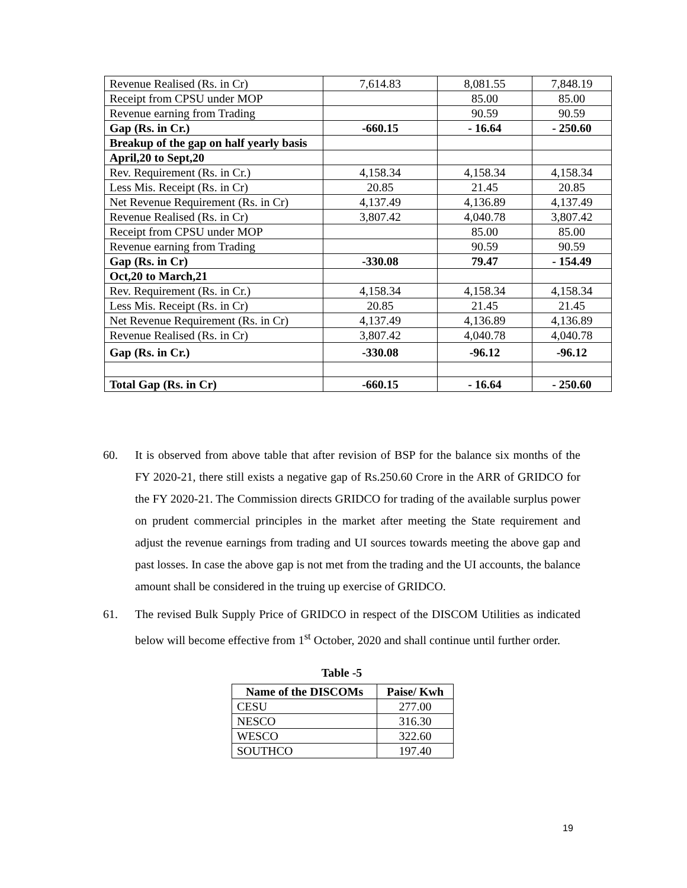| Revenue Realised (Rs. in Cr) | 7,614.83 | 8,081.55 | 7,848.19 |
| Receipt from CPSU under MOP | | 85.00 | 85.00 |
| Revenue earning from Trading | | 90.59 | 90.59 |
| Gap (Rs. in Cr.) | -660.15 | - 16.64 | - 250.60 |
| Breakup of the gap on half yearly basis | | | |
| April,20 to Sept,20 | | | |
| Rev. Requirement (Rs. in Cr.) | 4,158.34 | 4,158.34 | 4,158.34 |
| Less Mis. Receipt (Rs. in Cr) | 20.85 | 21.45 | 20.85 |
| Net Revenue Requirement (Rs. in Cr) | 4,137.49 | 4,136.89 | 4,137.49 |
| Revenue Realised (Rs. in Cr) | 3,807.42 | 4,040.78 | 3,807.42 |
| Receipt from CPSU under MOP | | 85.00 | 85.00 |
| Revenue earning from Trading | | 90.59 | 90.59 |
| Gap (Rs. in Cr) | -330.08 | 79.47 | - 154.49 |
| Oct,20 to March,21 | | | |
| Rev. Requirement (Rs. in Cr.) | 4,158.34 | 4,158.34 | 4,158.34 |
| Less Mis. Receipt (Rs. in Cr) | 20.85 | 21.45 | 21.45 |
| Net Revenue Requirement (Rs. in Cr) | 4,137.49 | 4,136.89 | 4,136.89 |
| Revenue Realised (Rs. in Cr) | 3,807.42 | 4,040.78 | 4,040.78 |
| Gap (Rs. in Cr.) | -330.08 | -96.12 | -96.12 |
| Total Gap (Rs. in Cr) | -660.15 | - 16.64 | - 250.60 |
60. It is observed from above table that after revision of BSP for the balance six months of the FY 2020-21, there still exists a negative gap of Rs.250.60 Crore in the ARR of GRIDCO for the FY 2020-21. The Commission directs GRIDCO for trading of the available surplus power on prudent commercial principles in the market after meeting the State requirement and adjust the revenue earnings from trading and UI sources towards meeting the above gap and past losses. In case the above gap is not met from the trading and the UI accounts, the balance amount shall be considered in the truing up exercise of GRIDCO.
61. The revised Bulk Supply Price of GRIDCO in respect of the DISCOM Utilities as indicated below will become effective from 1<sup>st</sup> October, 2020 and shall continue until further order.
Table -5
| Name of the DISCOMs | Paise/ Kwh |
| --- | --- |
| CESU | 277.00 |
| NESCO | 316.30 |
| WESCO | 322.60 |
| SOUTHCO | 197.40 |
19